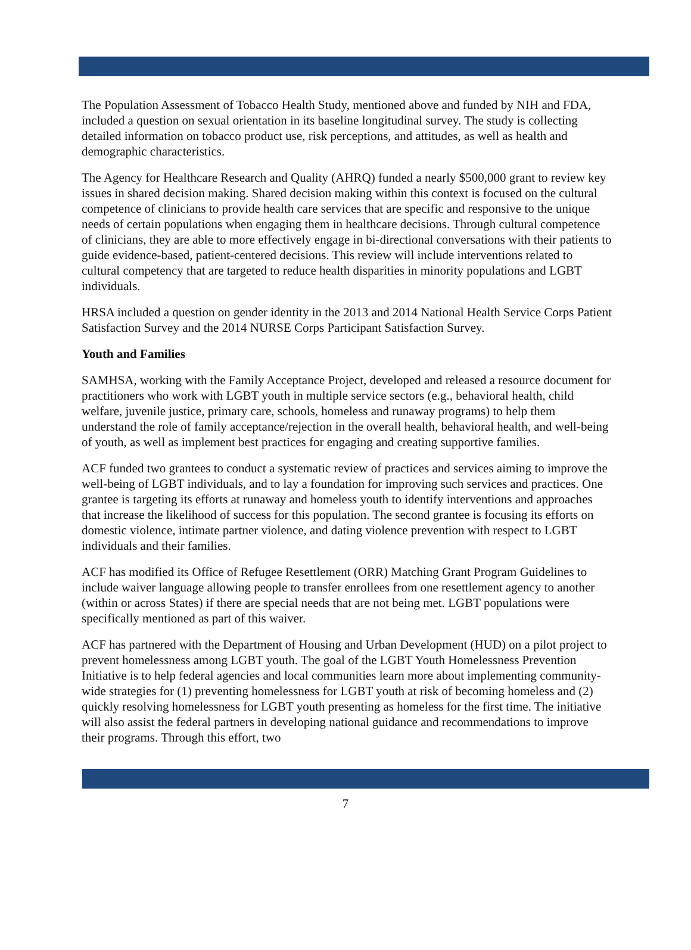The Population Assessment of Tobacco Health Study, mentioned above and funded by NIH and FDA, included a question on sexual orientation in its baseline longitudinal survey. The study is collecting detailed information on tobacco product use, risk perceptions, and attitudes, as well as health and demographic characteristics.
The Agency for Healthcare Research and Quality (AHRQ) funded a nearly $500,000 grant to review key issues in shared decision making. Shared decision making within this context is focused on the cultural competence of clinicians to provide health care services that are specific and responsive to the unique needs of certain populations when engaging them in healthcare decisions. Through cultural competence of clinicians, they are able to more effectively engage in bi-directional conversations with their patients to guide evidence-based, patient-centered decisions. This review will include interventions related to cultural competency that are targeted to reduce health disparities in minority populations and LGBT individuals.
HRSA included a question on gender identity in the 2013 and 2014 National Health Service Corps Patient Satisfaction Survey and the 2014 NURSE Corps Participant Satisfaction Survey.
Youth and Families
SAMHSA, working with the Family Acceptance Project, developed and released a resource document for practitioners who work with LGBT youth in multiple service sectors (e.g., behavioral health, child welfare, juvenile justice, primary care, schools, homeless and runaway programs) to help them understand the role of family acceptance/rejection in the overall health, behavioral health, and well-being of youth, as well as implement best practices for engaging and creating supportive families.
ACF funded two grantees to conduct a systematic review of practices and services aiming to improve the well-being of LGBT individuals, and to lay a foundation for improving such services and practices. One grantee is targeting its efforts at runaway and homeless youth to identify interventions and approaches that increase the likelihood of success for this population. The second grantee is focusing its efforts on domestic violence, intimate partner violence, and dating violence prevention with respect to LGBT individuals and their families.
ACF has modified its Office of Refugee Resettlement (ORR) Matching Grant Program Guidelines to include waiver language allowing people to transfer enrollees from one resettlement agency to another (within or across States) if there are special needs that are not being met. LGBT populations were specifically mentioned as part of this waiver.
ACF has partnered with the Department of Housing and Urban Development (HUD) on a pilot project to prevent homelessness among LGBT youth. The goal of the LGBT Youth Homelessness Prevention Initiative is to help federal agencies and local communities learn more about implementing community-wide strategies for (1) preventing homelessness for LGBT youth at risk of becoming homeless and (2) quickly resolving homelessness for LGBT youth presenting as homeless for the first time. The initiative will also assist the federal partners in developing national guidance and recommendations to improve their programs. Through this effort, two
7